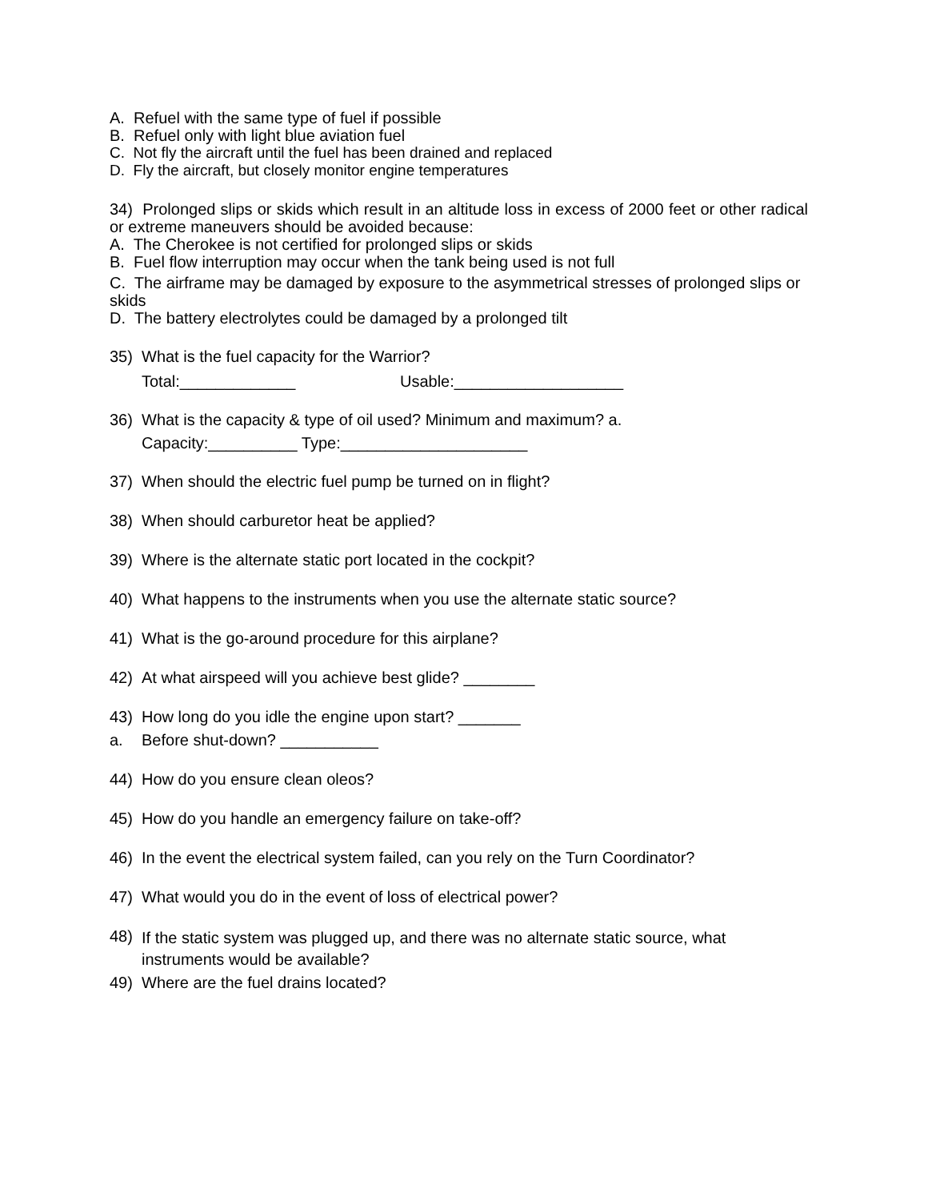A. Refuel with the same type of fuel if possible
B. Refuel only with light blue aviation fuel
C. Not fly the aircraft until the fuel has been drained and replaced
D. Fly the aircraft, but closely monitor engine temperatures
34) Prolonged slips or skids which result in an altitude loss in excess of 2000 feet or other radical or extreme maneuvers should be avoided because:
A. The Cherokee is not certified for prolonged slips or skids
B. Fuel flow interruption may occur when the tank being used is not full
C. The airframe may be damaged by exposure to the asymmetrical stresses of prolonged slips or skids
D. The battery electrolytes could be damaged by a prolonged tilt
35) What is the fuel capacity for the Warrior?
Total:_____________ Usable:___________________
36) What is the capacity & type of oil used? Minimum and maximum? a.
Capacity:__________ Type:_____________________
37) When should the electric fuel pump be turned on in flight?
38) When should carburetor heat be applied?
39) Where is the alternate static port located in the cockpit?
40) What happens to the instruments when you use the alternate static source?
41) What is the go-around procedure for this airplane?
42) At what airspeed will you achieve best glide? ________
43) How long do you idle the engine upon start? _______
a. Before shut-down? ___________
44) How do you ensure clean oleos?
45) How do you handle an emergency failure on take-off?
46) In the event the electrical system failed, can you rely on the Turn Coordinator?
47) What would you do in the event of loss of electrical power?
48) If the static system was plugged up, and there was no alternate static source, what instruments would be available?
49) Where are the fuel drains located?